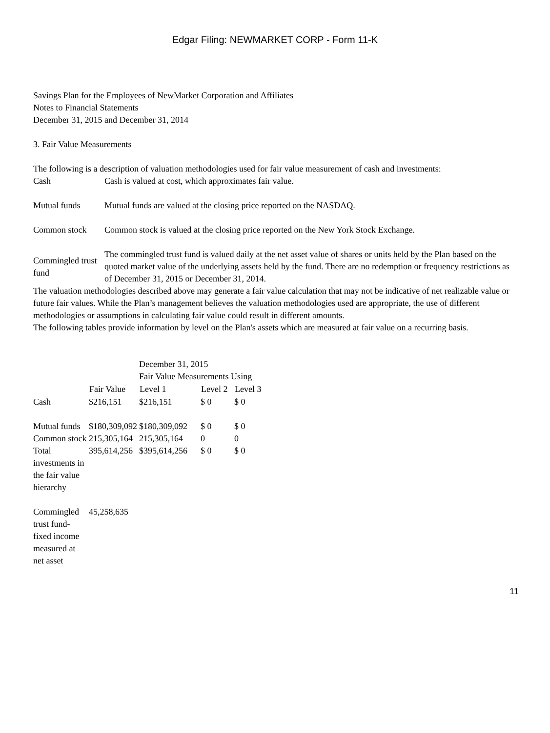Edgar Filing: NEWMARKET CORP - Form 11-K
Savings Plan for the Employees of NewMarket Corporation and Affiliates
Notes to Financial Statements
December 31, 2015 and December 31, 2014
3. Fair Value Measurements
The following is a description of valuation methodologies used for fair value measurement of cash and investments:
| Cash | Cash is valued at cost, which approximates fair value. |
| Mutual funds | Mutual funds are valued at the closing price reported on the NASDAQ. |
| Common stock | Common stock is valued at the closing price reported on the New York Stock Exchange. |
| Commingled trust fund | The commingled trust fund is valued daily at the net asset value of shares or units held by the Plan based on the quoted market value of the underlying assets held by the fund. There are no redemption or frequency restrictions as of December 31, 2015 or December 31, 2014. |
The valuation methodologies described above may generate a fair value calculation that may not be indicative of net realizable value or future fair values. While the Plan’s management believes the valuation methodologies used are appropriate, the use of different methodologies or assumptions in calculating fair value could result in different amounts.
The following tables provide information by level on the Plan's assets which are measured at fair value on a recurring basis.
| | | December 31, 2015 Fair Value Measurements Using | | |
| | Fair Value | Level 1 | Level 2 | Level 3 |
| Cash | $216,151 | $216,151 | $ 0 | $ 0 |
| Mutual funds | $180,309,092 | $180,309,092 | $ 0 | $ 0 |
| Common stock | 215,305,164 | 215,305,164 | 0 | 0 |
| Total investments in the fair value hierarchy | 395,614,256 | $395,614,256 | $ 0 | $ 0 |
| Commingled trust fund-fixed income measured at net asset | 45,258,635 | | | |
11